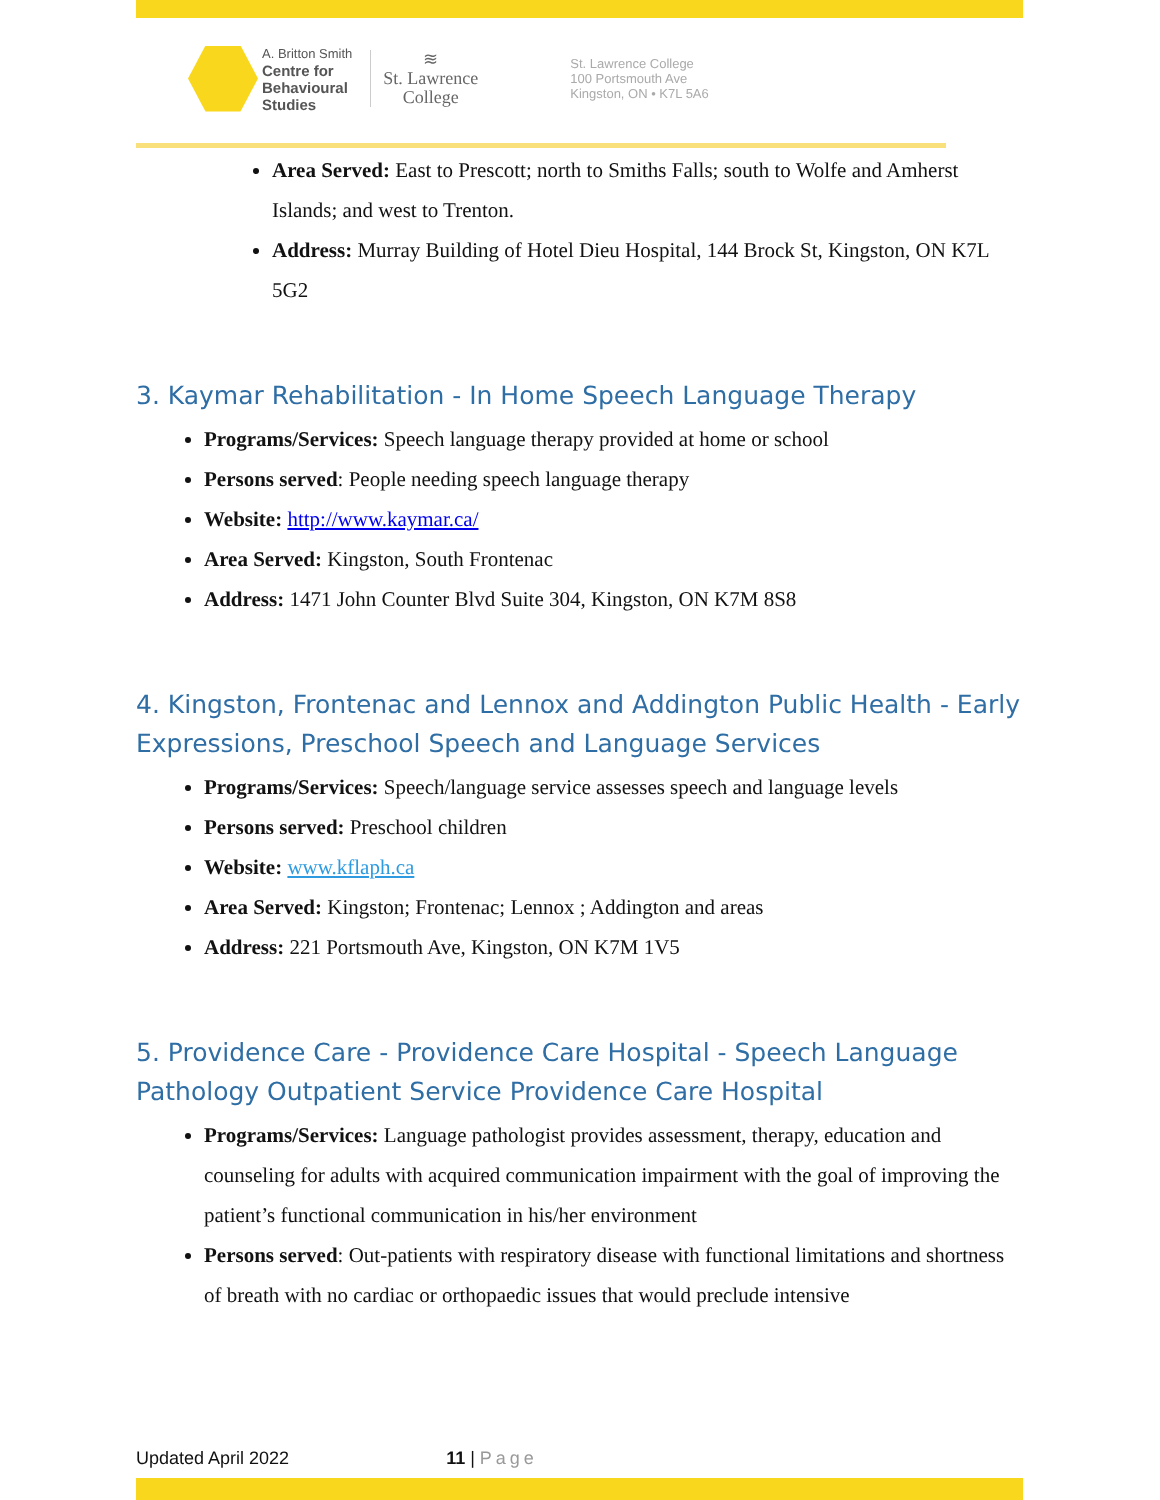A. Britton Smith
Centre for
Behavioural
Studies
≋
St. Lawrence
College
St. Lawrence College
100 Portsmouth Ave
Kingston, ON • K7L 5A6
Area Served: East to Prescott; north to Smiths Falls; south to Wolfe and Amherst Islands; and west to Trenton.
Address: Murray Building of Hotel Dieu Hospital, 144 Brock St, Kingston, ON K7L 5G2
3. Kaymar Rehabilitation - In Home Speech Language Therapy
Programs/Services: Speech language therapy provided at home or school
Persons served: People needing speech language therapy
Website: http://www.kaymar.ca/
Area Served: Kingston, South Frontenac
Address: 1471 John Counter Blvd Suite 304, Kingston, ON K7M 8S8
4. Kingston, Frontenac and Lennox and Addington Public Health - Early Expressions, Preschool Speech and Language Services
Programs/Services: Speech/language service assesses speech and language levels
Persons served: Preschool children
Website: www.kflaph.ca
Area Served: Kingston; Frontenac; Lennox ; Addington and areas
Address: 221 Portsmouth Ave, Kingston, ON K7M 1V5
5. Providence Care - Providence Care Hospital - Speech Language Pathology Outpatient Service Providence Care Hospital
Programs/Services: Language pathologist provides assessment, therapy, education and counseling for adults with acquired communication impairment with the goal of improving the patient’s functional communication in his/her environment
Persons served: Out-patients with respiratory disease with functional limitations and shortness of breath with no cardiac or orthopaedic issues that would preclude intensive
Updated April 2022 11 | Page